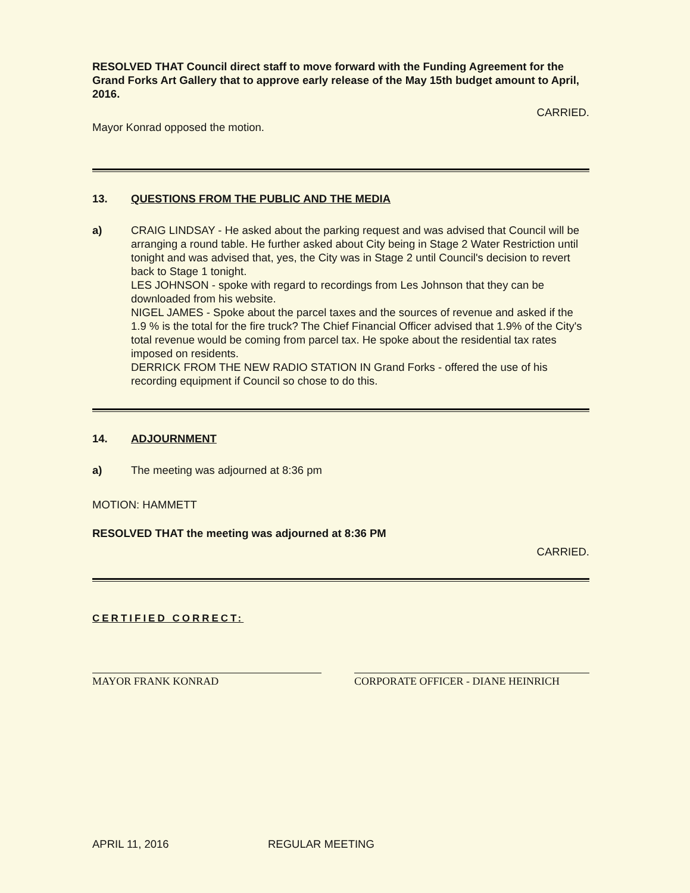RESOLVED THAT Council direct staff to move forward with the Funding Agreement for the Grand Forks Art Gallery that to approve early release of the May 15th budget amount to April, 2016.
CARRIED.
Mayor Konrad opposed the motion.
13. QUESTIONS FROM THE PUBLIC AND THE MEDIA
a) CRAIG LINDSAY - He asked about the parking request and was advised that Council will be arranging a round table. He further asked about City being in Stage 2 Water Restriction until tonight and was advised that, yes, the City was in Stage 2 until Council's decision to revert back to Stage 1 tonight.
LES JOHNSON - spoke with regard to recordings from Les Johnson that they can be downloaded from his website.
NIGEL JAMES - Spoke about the parcel taxes and the sources of revenue and asked if the 1.9 % is the total for the fire truck? The Chief Financial Officer advised that 1.9% of the City's total revenue would be coming from parcel tax. He spoke about the residential tax rates imposed on residents.
DERRICK FROM THE NEW RADIO STATION IN Grand Forks - offered the use of his recording equipment if Council so chose to do this.
14. ADJOURNMENT
a) The meeting was adjourned at 8:36 pm
MOTION: HAMMETT
RESOLVED THAT the meeting was adjourned at 8:36 PM
CARRIED.
CERTIFIED CORRECT:
MAYOR FRANK KONRAD CORPORATE OFFICER - DIANE HEINRICH
APRIL 11, 2016 REGULAR MEETING